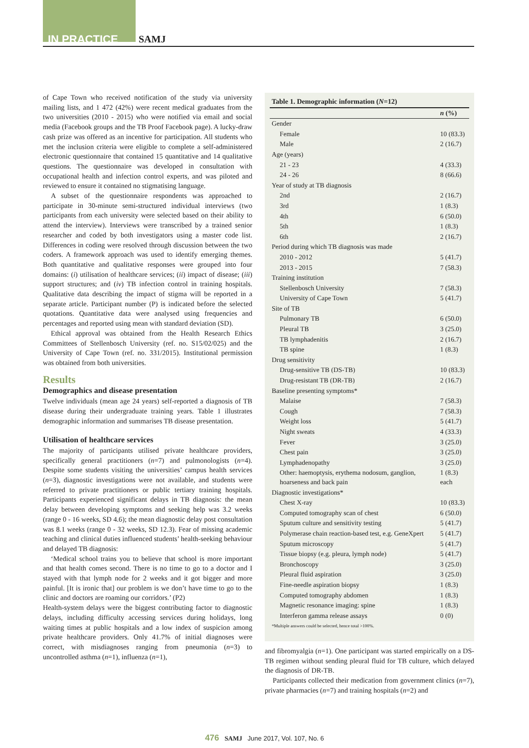IN PRACTICE SAMJ
of Cape Town who received notification of the study via university mailing lists, and 1 472 (42%) were recent medical graduates from the two universities (2010 - 2015) who were notified via email and social media (Facebook groups and the TB Proof Facebook page). A lucky-draw cash prize was offered as an incentive for participation. All students who met the inclusion criteria were eligible to complete a self-administered electronic questionnaire that contained 15 quantitative and 14 qualitative questions. The questionnaire was developed in consultation with occupational health and infection control experts, and was piloted and reviewed to ensure it contained no stigmatising language.
A subset of the questionnaire respondents was approached to participate in 30-minute semi-structured individual interviews (two participants from each university were selected based on their ability to attend the interview). Interviews were transcribed by a trained senior researcher and coded by both investigators using a master code list. Differences in coding were resolved through discussion between the two coders. A framework approach was used to identify emerging themes. Both quantitative and qualitative responses were grouped into four domains: (i) utilisation of healthcare services; (ii) impact of disease; (iii) support structures; and (iv) TB infection control in training hospitals. Qualitative data describing the impact of stigma will be reported in a separate article. Participant number (P) is indicated before the selected quotations. Quantitative data were analysed using frequencies and percentages and reported using mean with standard deviation (SD).
Ethical approval was obtained from the Health Research Ethics Committees of Stellenbosch University (ref. no. S15/02/025) and the University of Cape Town (ref. no. 331/2015). Institutional permission was obtained from both universities.
Results
Demographics and disease presentation
Twelve individuals (mean age 24 years) self-reported a diagnosis of TB disease during their undergraduate training years. Table 1 illustrates demographic information and summarises TB disease presentation.
Utilisation of healthcare services
The majority of participants utilised private healthcare providers, specifically general practitioners (n=7) and pulmonologists (n=4). Despite some students visiting the universities’ campus health services (n=3), diagnostic investigations were not available, and students were referred to private practitioners or public tertiary training hospitals. Participants experienced significant delays in TB diagnosis: the mean delay between developing symptoms and seeking help was 3.2 weeks (range 0 - 16 weeks, SD 4.6); the mean diagnostic delay post consultation was 8.1 weeks (range 0 - 32 weeks, SD 12.3). Fear of missing academic teaching and clinical duties influenced students’ health-seeking behaviour and delayed TB diagnosis:
‘Medical school trains you to believe that school is more important and that health comes second. There is no time to go to a doctor and I stayed with that lymph node for 2 weeks and it got bigger and more painful. [It is ironic that] our problem is we don’t have time to go to the clinic and doctors are roaming our corridors.’ (P2)
Health-system delays were the biggest contributing factor to diagnostic delays, including difficulty accessing services during holidays, long waiting times at public hospitals and a low index of suspicion among private healthcare providers. Only 41.7% of initial diagnoses were correct, with misdiagnoses ranging from pneumonia (n=3) to uncontrolled asthma (n=1), influenza (n=1),
| Table 1. Demographic information ( N =12) | |
| --- | --- |
| | n (%) |
| Gender | |
| Female | 10 (83.3) |
| Male | 2 (16.7) |
| Age (years) | |
| 21 - 23 | 4 (33.3) |
| 24 - 26 | 8 (66.6) |
| Year of study at TB diagnosis | |
| 2nd | 2 (16.7) |
| 3rd | 1 (8.3) |
| 4th | 6 (50.0) |
| 5th | 1 (8.3) |
| 6th | 2 (16.7) |
| Period during which TB diagnosis was made | |
| 2010 - 2012 | 5 (41.7) |
| 2013 - 2015 | 7 (58.3) |
| Training institution | |
| Stellenbosch University | 7 (58.3) |
| University of Cape Town | 5 (41.7) |
| Site of TB | |
| Pulmonary TB | 6 (50.0) |
| Pleural TB | 3 (25.0) |
| TB lymphadenitis | 2 (16.7) |
| TB spine | 1 (8.3) |
| Drug sensitivity | |
| Drug-sensitive TB (DS-TB) | 10 (83.3) |
| Drug-resistant TB (DR-TB) | 2 (16.7) |
| Baseline presenting symptoms* | |
| Malaise | 7 (58.3) |
| Cough | 7 (58.3) |
| Weight loss | 5 (41.7) |
| Night sweats | 4 (33.3) |
| Fever | 3 (25.0) |
| Chest pain | 3 (25.0) |
| Lymphadenopathy | 3 (25.0) |
| Other: haemoptysis, erythema nodosum, ganglion, hoarseness and back pain | 1 (8.3) each |
| Diagnostic investigations* | |
| Chest X-ray | 10 (83.3) |
| Computed tomography scan of chest | 6 (50.0) |
| Sputum culture and sensitivity testing | 5 (41.7) |
| Polymerase chain reaction-based test, e.g. GeneXpert | 5 (41.7) |
| Sputum microscopy | 5 (41.7) |
| Tissue biopsy (e.g. pleura, lymph node) | 5 (41.7) |
| Bronchoscopy | 3 (25.0) |
| Pleural fluid aspiration | 3 (25.0) |
| Fine-needle aspiration biopsy | 1 (8.3) |
| Computed tomography abdomen | 1 (8.3) |
| Magnetic resonance imaging: spine | 1 (8.3) |
| Interferon gamma release assays | 0 (0) |
| *Multiple answers could be selected, hence total >100%. | |
and fibromyalgia (n=1). One participant was started empirically on a DS-TB regimen without sending pleural fluid for TB culture, which delayed the diagnosis of DR-TB.
Participants collected their medication from government clinics (n=7), private pharmacies (n=7) and training hospitals (n=2) and
476 SAMJ June 2017, Vol. 107, No. 6